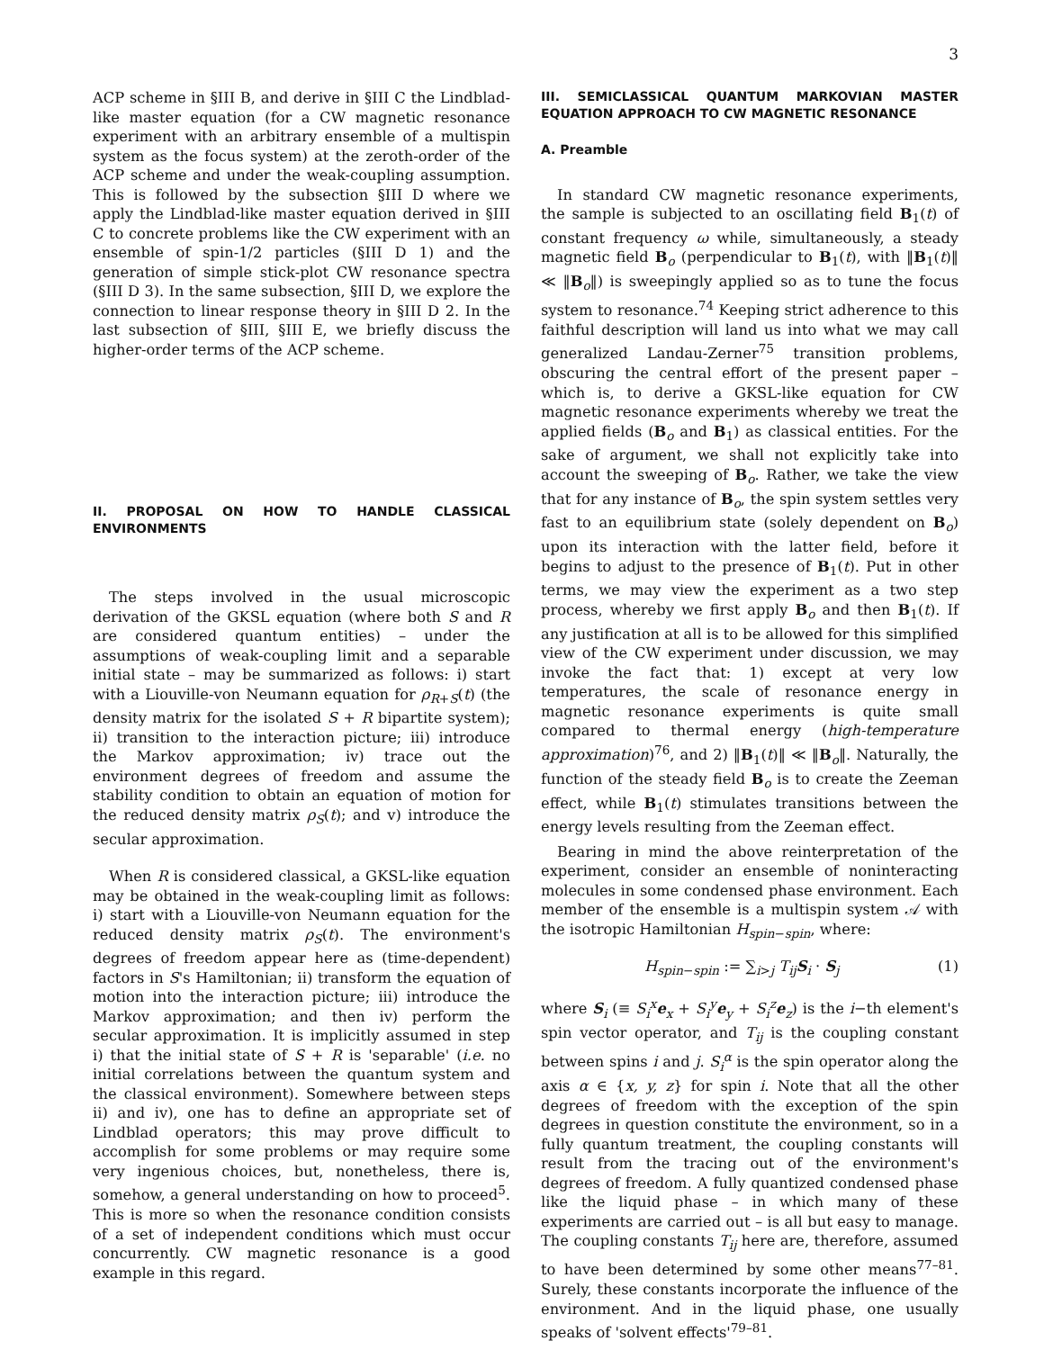3
ACP scheme in §III B, and derive in §III C the Lindblad-like master equation (for a CW magnetic resonance experiment with an arbitrary ensemble of a multispin system as the focus system) at the zeroth-order of the ACP scheme and under the weak-coupling assumption. This is followed by the subsection §III D where we apply the Lindblad-like master equation derived in §III C to concrete problems like the CW experiment with an ensemble of spin-1/2 particles (§III D 1) and the generation of simple stick-plot CW resonance spectra (§III D 3). In the same subsection, §III D, we explore the connection to linear response theory in §III D 2. In the last subsection of §III, §III E, we briefly discuss the higher-order terms of the ACP scheme.
II. PROPOSAL ON HOW TO HANDLE CLASSICAL ENVIRONMENTS
The steps involved in the usual microscopic derivation of the GKSL equation (where both S and R are considered quantum entities) – under the assumptions of weak-coupling limit and a separable initial state – may be summarized as follows: i) start with a Liouville-von Neumann equation for ρ<sub>R+S</sub>(t) (the density matrix for the isolated S + R bipartite system); ii) transition to the interaction picture; iii) introduce the Markov approximation; iv) trace out the environment degrees of freedom and assume the stability condition to obtain an equation of motion for the reduced density matrix ρ<sub>S</sub>(t); and v) introduce the secular approximation.
When R is considered classical, a GKSL-like equation may be obtained in the weak-coupling limit as follows: i) start with a Liouville-von Neumann equation for the reduced density matrix ρ<sub>S</sub>(t). The environment's degrees of freedom appear here as (time-dependent) factors in S's Hamiltonian; ii) transform the equation of motion into the interaction picture; iii) introduce the Markov approximation; and then iv) perform the secular approximation. It is implicitly assumed in step i) that the initial state of S + R is 'separable' (i.e. no initial correlations between the quantum system and the classical environment). Somewhere between steps ii) and iv), one has to define an appropriate set of Lindblad operators; this may prove difficult to accomplish for some problems or may require some very ingenious choices, but, nonetheless, there is, somehow, a general understanding on how to proceed<sup>5</sup>. This is more so when the resonance condition consists of a set of independent conditions which must occur concurrently. CW magnetic resonance is a good example in this regard.
III. SEMICLASSICAL QUANTUM MARKOVIAN MASTER EQUATION APPROACH TO CW MAGNETIC RESONANCE
A. Preamble
In standard CW magnetic resonance experiments, the sample is subjected to an oscillating field B<sub>1</sub>(t) of constant frequency ω while, simultaneously, a steady magnetic field B<sub>o</sub> (perpendicular to B<sub>1</sub>(t), with ‖B<sub>1</sub>(t)‖ ≪ ‖B<sub>o</sub>‖) is sweepingly applied so as to tune the focus system to resonance.<sup>74</sup> Keeping strict adherence to this faithful description will land us into what we may call generalized Landau-Zerner<sup>75</sup> transition problems, obscuring the central effort of the present paper – which is, to derive a GKSL-like equation for CW magnetic resonance experiments whereby we treat the applied fields (B<sub>o</sub> and B<sub>1</sub>) as classical entities. For the sake of argument, we shall not explicitly take into account the sweeping of B<sub>o</sub>. Rather, we take the view that for any instance of B<sub>o</sub>, the spin system settles very fast to an equilibrium state (solely dependent on B<sub>o</sub>) upon its interaction with the latter field, before it begins to adjust to the presence of B<sub>1</sub>(t). Put in other terms, we may view the experiment as a two step process, whereby we first apply B<sub>o</sub> and then B<sub>1</sub>(t). If any justification at all is to be allowed for this simplified view of the CW experiment under discussion, we may invoke the fact that: 1) except at very low temperatures, the scale of resonance energy in magnetic resonance experiments is quite small compared to thermal energy (high-temperature approximation)<sup>76</sup>, and 2) ‖B<sub>1</sub>(t)‖ ≪ ‖B<sub>o</sub>‖. Naturally, the function of the steady field B<sub>o</sub> is to create the Zeeman effect, while B<sub>1</sub>(t) stimulates transitions between the energy levels resulting from the Zeeman effect.
Bearing in mind the above reinterpretation of the experiment, consider an ensemble of noninteracting molecules in some condensed phase environment. Each member of the ensemble is a multispin system 𝒜 with the isotropic Hamiltonian H<sub>spin−spin</sub>, where:
H<sub>spin−spin</sub> := ∑<sub>i>j</sub> T<sub>ij</sub>S<sub>i</sub> · S<sub>j</sub> (1)
where S<sub>i</sub> (≡ S<sub>i</sub><sup>x</sup>e<sub>x</sub> + S<sub>i</sub><sup>y</sup>e<sub>y</sub> + S<sub>i</sub><sup>z</sup>e<sub>z</sub>) is the i−th element's spin vector operator, and T<sub>ij</sub> is the coupling constant between spins i and j. S<sub>i</sub><sup>α</sup> is the spin operator along the axis α ∈ {x, y, z} for spin i. Note that all the other degrees of freedom with the exception of the spin degrees in question constitute the environment, so in a fully quantum treatment, the coupling constants will result from the tracing out of the environment's degrees of freedom. A fully quantized condensed phase like the liquid phase – in which many of these experiments are carried out – is all but easy to manage. The coupling constants T<sub>ij</sub> here are, therefore, assumed to have been determined by some other means<sup>77–81</sup>. Surely, these constants incorporate the influence of the environment. And in the liquid phase, one usually speaks of 'solvent effects'<sup>79–81</sup>.